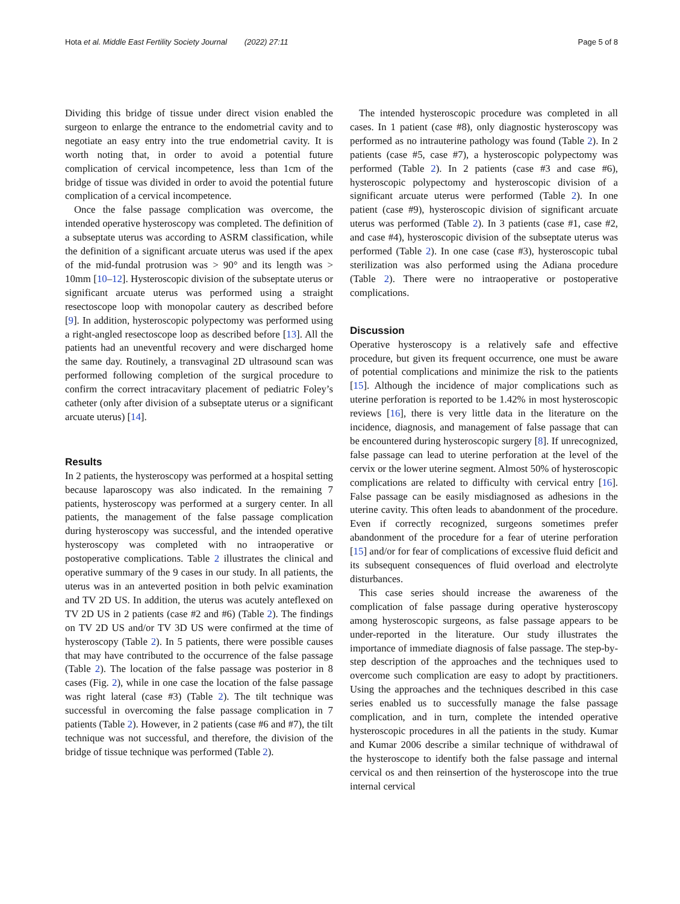Hota et al. Middle East Fertility Society Journal (2022) 27:11 Page 5 of 8
Dividing this bridge of tissue under direct vision enabled the surgeon to enlarge the entrance to the endometrial cavity and to negotiate an easy entry into the true endometrial cavity. It is worth noting that, in order to avoid a potential future complication of cervical incompetence, less than 1cm of the bridge of tissue was divided in order to avoid the potential future complication of a cervical incompetence.
Once the false passage complication was overcome, the intended operative hysteroscopy was completed. The definition of a subseptate uterus was according to ASRM classification, while the definition of a significant arcuate uterus was used if the apex of the mid-fundal protrusion was > 90° and its length was > 10mm [10–12]. Hysteroscopic division of the subseptate uterus or significant arcuate uterus was performed using a straight resectoscope loop with monopolar cautery as described before [9]. In addition, hysteroscopic polypectomy was performed using a right-angled resectoscope loop as described before [13]. All the patients had an uneventful recovery and were discharged home the same day. Routinely, a transvaginal 2D ultrasound scan was performed following completion of the surgical procedure to confirm the correct intracavitary placement of pediatric Foley’s catheter (only after division of a subseptate uterus or a significant arcuate uterus) [14].
Results
In 2 patients, the hysteroscopy was performed at a hospital setting because laparoscopy was also indicated. In the remaining 7 patients, hysteroscopy was performed at a surgery center. In all patients, the management of the false passage complication during hysteroscopy was successful, and the intended operative hysteroscopy was completed with no intraoperative or postoperative complications. Table 2 illustrates the clinical and operative summary of the 9 cases in our study. In all patients, the uterus was in an anteverted position in both pelvic examination and TV 2D US. In addition, the uterus was acutely anteflexed on TV 2D US in 2 patients (case #2 and #6) (Table 2). The findings on TV 2D US and/or TV 3D US were confirmed at the time of hysteroscopy (Table 2). In 5 patients, there were possible causes that may have contributed to the occurrence of the false passage (Table 2). The location of the false passage was posterior in 8 cases (Fig. 2), while in one case the location of the false passage was right lateral (case #3) (Table 2). The tilt technique was successful in overcoming the false passage complication in 7 patients (Table 2). However, in 2 patients (case #6 and #7), the tilt technique was not successful, and therefore, the division of the bridge of tissue technique was performed (Table 2).
The intended hysteroscopic procedure was completed in all cases. In 1 patient (case #8), only diagnostic hysteroscopy was performed as no intrauterine pathology was found (Table 2). In 2 patients (case #5, case #7), a hysteroscopic polypectomy was performed (Table 2). In 2 patients (case #3 and case #6), hysteroscopic polypectomy and hysteroscopic division of a significant arcuate uterus were performed (Table 2). In one patient (case #9), hysteroscopic division of significant arcuate uterus was performed (Table 2). In 3 patients (case #1, case #2, and case #4), hysteroscopic division of the subseptate uterus was performed (Table 2). In one case (case #3), hysteroscopic tubal sterilization was also performed using the Adiana procedure (Table 2). There were no intraoperative or postoperative complications.
Discussion
Operative hysteroscopy is a relatively safe and effective procedure, but given its frequent occurrence, one must be aware of potential complications and minimize the risk to the patients [15]. Although the incidence of major complications such as uterine perforation is reported to be 1.42% in most hysteroscopic reviews [16], there is very little data in the literature on the incidence, diagnosis, and management of false passage that can be encountered during hysteroscopic surgery [8]. If unrecognized, false passage can lead to uterine perforation at the level of the cervix or the lower uterine segment. Almost 50% of hysteroscopic complications are related to difficulty with cervical entry [16]. False passage can be easily misdiagnosed as adhesions in the uterine cavity. This often leads to abandonment of the procedure. Even if correctly recognized, surgeons sometimes prefer abandonment of the procedure for a fear of uterine perforation [15] and/or for fear of complications of excessive fluid deficit and its subsequent consequences of fluid overload and electrolyte disturbances.
This case series should increase the awareness of the complication of false passage during operative hysteroscopy among hysteroscopic surgeons, as false passage appears to be under-reported in the literature. Our study illustrates the importance of immediate diagnosis of false passage. The step-by-step description of the approaches and the techniques used to overcome such complication are easy to adopt by practitioners. Using the approaches and the techniques described in this case series enabled us to successfully manage the false passage complication, and in turn, complete the intended operative hysteroscopic procedures in all the patients in the study. Kumar and Kumar 2006 describe a similar technique of withdrawal of the hysteroscope to identify both the false passage and internal cervical os and then reinsertion of the hysteroscope into the true internal cervical